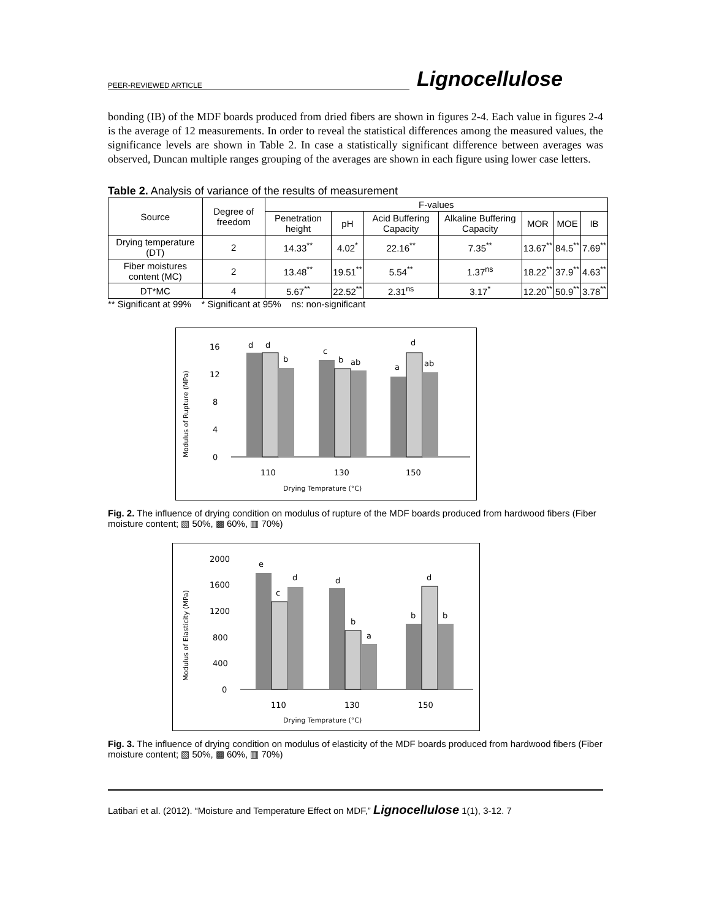PEER-REVIEWED ARTICLE Lignocellulose
bonding (IB) of the MDF boards produced from dried fibers are shown in figures 2-4. Each value in figures 2-4 is the average of 12 measurements. In order to reveal the statistical differences among the measured values, the significance levels are shown in Table 2. In case a statistically significant difference between averages was observed, Duncan multiple ranges grouping of the averages are shown in each figure using lower case letters.
Table 2. Analysis of variance of the results of measurement
| Source | Degree of freedom | F-values | | | | | | |
| --- | --- | --- | --- | --- | --- | --- | --- | --- |
| | | Penetration height | pH | Acid Buffering Capacity | Alkaline Buffering Capacity | MOR | MOE | IB |
| Drying temperature (DT) | 2 | 14.33<sup>**</sup> | 4.02<sup>*</sup> | 22.16<sup>**</sup> | 7.35<sup>**</sup> | 13.67<sup>**</sup> | 84.5<sup>**</sup> | 7.69<sup>**</sup> |
| Fiber moistures content (MC) | 2 | 13.48<sup>**</sup> | 19.51<sup>**</sup> | 5.54<sup>**</sup> | 1.37<sup>ns</sup> | 18.22<sup>**</sup> | 37.9<sup>**</sup> | 4.63<sup>**</sup> |
| DT*MC | 4 | 5.67<sup>**</sup> | 22.52<sup>**</sup> | 2.31<sup>ns</sup> | 3.17<sup>*</sup> | 12.20<sup>**</sup> | 50.9<sup>**</sup> | 3.78<sup>**</sup> |
** Significant at 99% * Significant at 95% ns: non-significant
Modulus of Rupture (MPa)
16
12
8
4
0
d
d
b
c
b
ab
a
d
ab
110
130
150
Drying Temprature (°C)
Fig. 2. The influence of drying condition on modulus of rupture of the MDF boards produced from hardwood fibers (Fiber moisture content; ▧ 50%, ▩ 60%, ▥ 70%)
Modulus of Elasticity (MPa)
2000
1600
1200
800
400
0
e
c
d
d
b
a
b
d
b
110
130
150
Drying Temprature (°C)
Fig. 3. The influence of drying condition on modulus of elasticity of the MDF boards produced from hardwood fibers (Fiber moisture content; ▧ 50%, ▩ 60%, ▥ 70%)
Latibari et al. (2012). “Moisture and Temperature Effect on MDF,” Lignocellulose 1(1), 3-12. 7